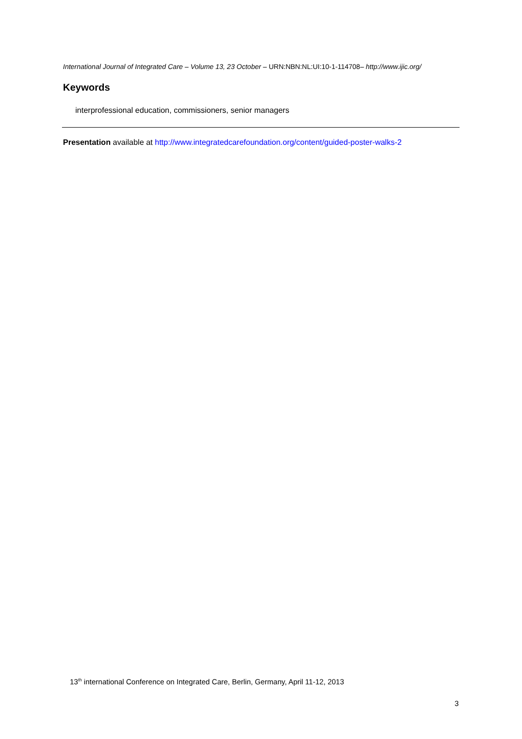International Journal of Integrated Care – Volume 13, 23 October – URN:NBN:NL:UI:10-1-114708– http://www.ijic.org/
Keywords
interprofessional education, commissioners, senior managers
Presentation available at http://www.integratedcarefoundation.org/content/guided-poster-walks-2
13<sup>th</sup> international Conference on Integrated Care, Berlin, Germany, April 11-12, 2013
3